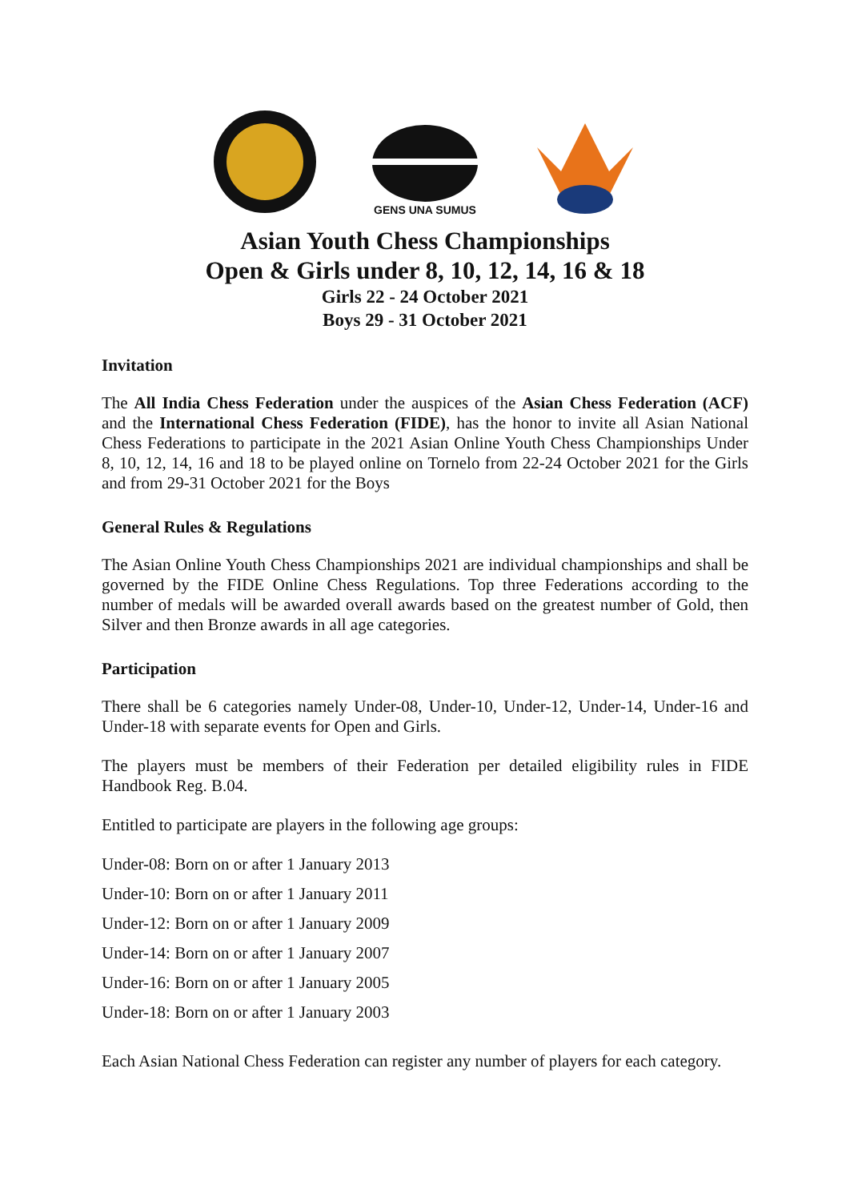GENS UNA SUMUS
Asian Youth Chess Championships
Open & Girls under 8, 10, 12, 14, 16 & 18
Girls 22 - 24 October 2021
Boys 29 - 31 October 2021
Invitation
The All India Chess Federation under the auspices of the Asian Chess Federation (ACF) and the International Chess Federation (FIDE), has the honor to invite all Asian National Chess Federations to participate in the 2021 Asian Online Youth Chess Championships Under 8, 10, 12, 14, 16 and 18 to be played online on Tornelo from 22-24 October 2021 for the Girls and from 29-31 October 2021 for the Boys
General Rules & Regulations
The Asian Online Youth Chess Championships 2021 are individual championships and shall be governed by the FIDE Online Chess Regulations. Top three Federations according to the number of medals will be awarded overall awards based on the greatest number of Gold, then Silver and then Bronze awards in all age categories.
Participation
There shall be 6 categories namely Under-08, Under-10, Under-12, Under-14, Under-16 and Under-18 with separate events for Open and Girls.
The players must be members of their Federation per detailed eligibility rules in FIDE Handbook Reg. B.04.
Entitled to participate are players in the following age groups:
Under-08: Born on or after 1 January 2013
Under-10: Born on or after 1 January 2011
Under-12: Born on or after 1 January 2009
Under-14: Born on or after 1 January 2007
Under-16: Born on or after 1 January 2005
Under-18: Born on or after 1 January 2003
Each Asian National Chess Federation can register any number of players for each category.